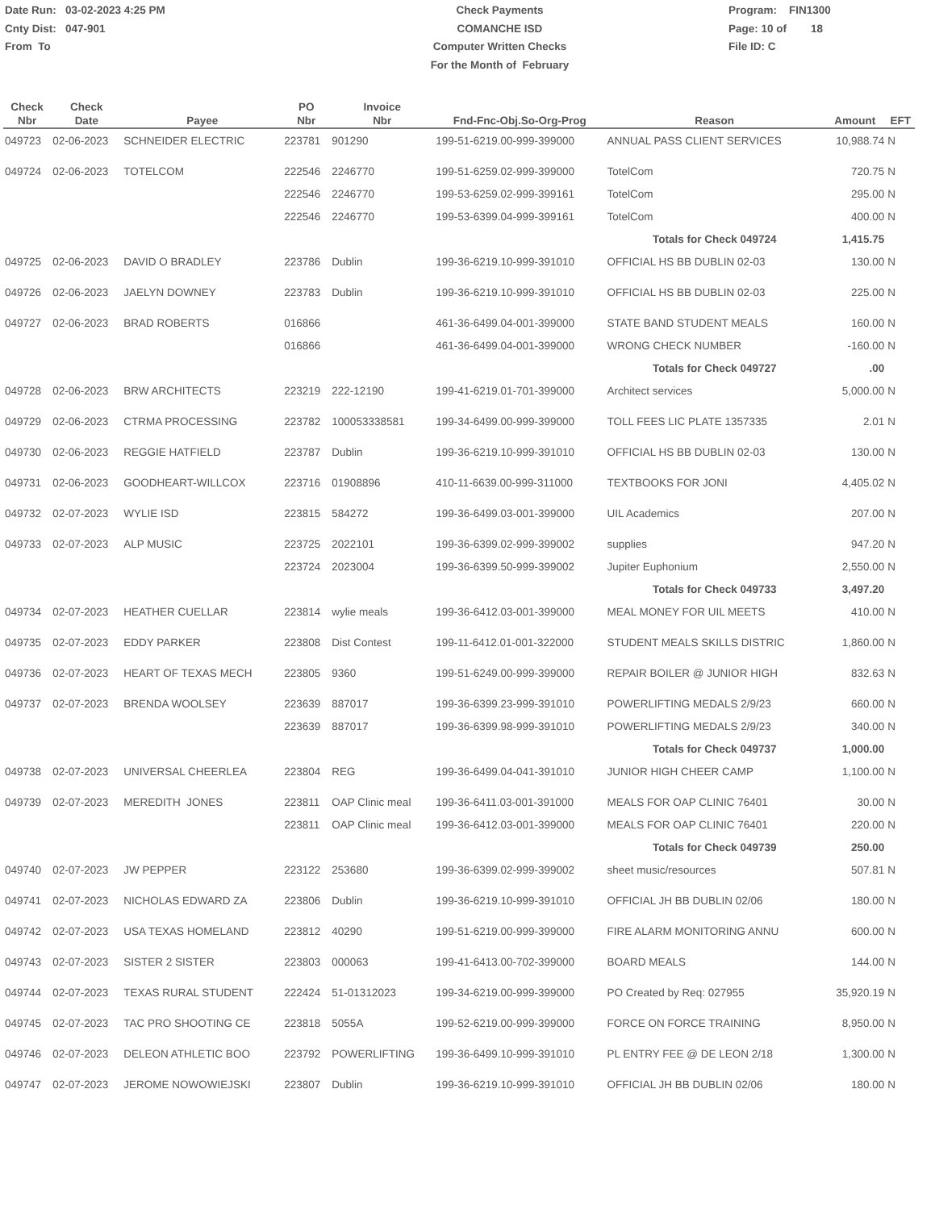Date Run: 03-02-2023 4:25 PM
Cnty Dist: 047-901
From To
Check Payments
COMANCHE ISD
Computer Written Checks
For the Month of February
Program: FIN1300
Page: 10 of 18
File ID: C
| Check Nbr | Check Date | Payee | PO Nbr | Invoice Nbr | Fnd-Fnc-Obj.So-Org-Prog | Reason | Amount | EFT |
| --- | --- | --- | --- | --- | --- | --- | --- | --- |
| 049723 | 02-06-2023 | SCHNEIDER ELECTRIC | 223781 | 901290 | 199-51-6219.00-999-399000 | ANNUAL PASS CLIENT SERVICES | 10,988.74 | N |
| 049724 | 02-06-2023 | TOTELCOM | 222546 | 2246770 | 199-51-6259.02-999-399000 | TotelCom | 720.75 | N |
| | | | 222546 | 2246770 | 199-53-6259.02-999-399161 | TotelCom | 295.00 | N |
| | | | 222546 | 2246770 | 199-53-6399.04-999-399161 | TotelCom | 400.00 | N |
| | | | | | | Totals for Check 049724 | 1,415.75 | |
| 049725 | 02-06-2023 | DAVID O BRADLEY | 223786 | Dublin | 199-36-6219.10-999-391010 | OFFICIAL HS BB DUBLIN 02-03 | 130.00 | N |
| 049726 | 02-06-2023 | JAELYN DOWNEY | 223783 | Dublin | 199-36-6219.10-999-391010 | OFFICIAL HS BB DUBLIN 02-03 | 225.00 | N |
| 049727 | 02-06-2023 | BRAD ROBERTS | 016866 | | 461-36-6499.04-001-399000 | STATE BAND STUDENT MEALS | 160.00 | N |
| | | | 016866 | | 461-36-6499.04-001-399000 | WRONG CHECK NUMBER | -160.00 | N |
| | | | | | | Totals for Check 049727 | .00 | |
| 049728 | 02-06-2023 | BRW ARCHITECTS | 223219 | 222-12190 | 199-41-6219.01-701-399000 | Architect services | 5,000.00 | N |
| 049729 | 02-06-2023 | CTRMA PROCESSING | 223782 | 100053338581 | 199-34-6499.00-999-399000 | TOLL FEES LIC PLATE 1357335 | 2.01 | N |
| 049730 | 02-06-2023 | REGGIE HATFIELD | 223787 | Dublin | 199-36-6219.10-999-391010 | OFFICIAL HS BB DUBLIN 02-03 | 130.00 | N |
| 049731 | 02-06-2023 | GOODHEART-WILLCOX | 223716 | 01908896 | 410-11-6639.00-999-311000 | TEXTBOOKS FOR JONI | 4,405.02 | N |
| 049732 | 02-07-2023 | WYLIE ISD | 223815 | 584272 | 199-36-6499.03-001-399000 | UIL Academics | 207.00 | N |
| 049733 | 02-07-2023 | ALP MUSIC | 223725 | 2022101 | 199-36-6399.02-999-399002 | supplies | 947.20 | N |
| | | | 223724 | 2023004 | 199-36-6399.50-999-399002 | Jupiter Euphonium | 2,550.00 | N |
| | | | | | | Totals for Check 049733 | 3,497.20 | |
| 049734 | 02-07-2023 | HEATHER CUELLAR | 223814 | wylie meals | 199-36-6412.03-001-399000 | MEAL MONEY FOR UIL MEETS | 410.00 | N |
| 049735 | 02-07-2023 | EDDY PARKER | 223808 | Dist Contest | 199-11-6412.01-001-322000 | STUDENT MEALS SKILLS DISTRIC | 1,860.00 | N |
| 049736 | 02-07-2023 | HEART OF TEXAS MECH | 223805 | 9360 | 199-51-6249.00-999-399000 | REPAIR BOILER @ JUNIOR HIGH | 832.63 | N |
| 049737 | 02-07-2023 | BRENDA WOOLSEY | 223639 | 887017 | 199-36-6399.23-999-391010 | POWERLIFTING MEDALS 2/9/23 | 660.00 | N |
| | | | 223639 | 887017 | 199-36-6399.98-999-391010 | POWERLIFTING MEDALS 2/9/23 | 340.00 | N |
| | | | | | | Totals for Check 049737 | 1,000.00 | |
| 049738 | 02-07-2023 | UNIVERSAL CHEERLEA | 223804 | REG | 199-36-6499.04-041-391010 | JUNIOR HIGH CHEER CAMP | 1,100.00 | N |
| 049739 | 02-07-2023 | MEREDITH JONES | 223811 | OAP Clinic meal | 199-36-6411.03-001-391000 | MEALS FOR OAP CLINIC 76401 | 30.00 | N |
| | | | 223811 | OAP Clinic meal | 199-36-6412.03-001-399000 | MEALS FOR OAP CLINIC 76401 | 220.00 | N |
| | | | | | | Totals for Check 049739 | 250.00 | |
| 049740 | 02-07-2023 | JW PEPPER | 223122 | 253680 | 199-36-6399.02-999-399002 | sheet music/resources | 507.81 | N |
| 049741 | 02-07-2023 | NICHOLAS EDWARD ZA | 223806 | Dublin | 199-36-6219.10-999-391010 | OFFICIAL JH BB DUBLIN 02/06 | 180.00 | N |
| 049742 | 02-07-2023 | USA TEXAS HOMELAND | 223812 | 40290 | 199-51-6219.00-999-399000 | FIRE ALARM MONITORING ANNU | 600.00 | N |
| 049743 | 02-07-2023 | SISTER 2 SISTER | 223803 | 000063 | 199-41-6413.00-702-399000 | BOARD MEALS | 144.00 | N |
| 049744 | 02-07-2023 | TEXAS RURAL STUDENT | 222424 | 51-01312023 | 199-34-6219.00-999-399000 | PO Created by Req: 027955 | 35,920.19 | N |
| 049745 | 02-07-2023 | TAC PRO SHOOTING CE | 223818 | 5055A | 199-52-6219.00-999-399000 | FORCE ON FORCE TRAINING | 8,950.00 | N |
| 049746 | 02-07-2023 | DELEON ATHLETIC BOO | 223792 | POWERLIFTING | 199-36-6499.10-999-391010 | PL ENTRY FEE @ DE LEON 2/18 | 1,300.00 | N |
| 049747 | 02-07-2023 | JEROME NOWOWIEJSKI | 223807 | Dublin | 199-36-6219.10-999-391010 | OFFICIAL JH BB DUBLIN 02/06 | 180.00 | N |